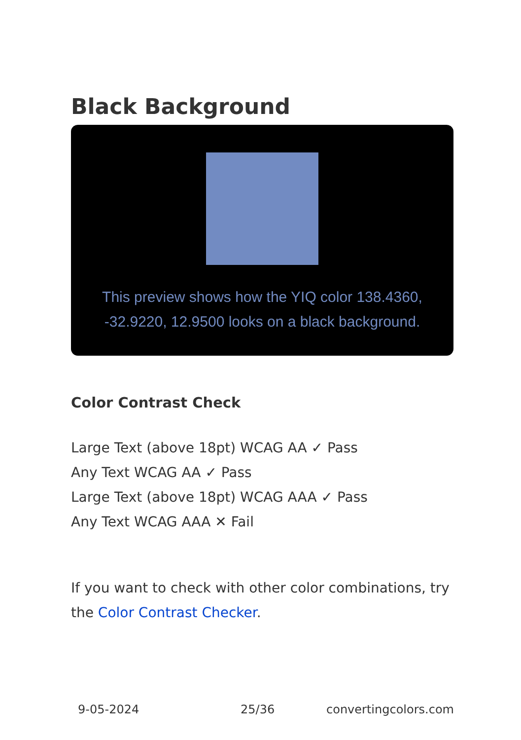Black Background
This preview shows how the YIQ color 138.4360, -32.9220, 12.9500 looks on a black background.
Color Contrast Check
Large Text (above 18pt) WCAG AA ✓ Pass
Any Text WCAG AA ✓ Pass
Large Text (above 18pt) WCAG AAA ✓ Pass
Any Text WCAG AAA ✕ Fail
If you want to check with other color combinations, try the Color Contrast Checker.
9-05-2024 25/36 convertingcolors.com